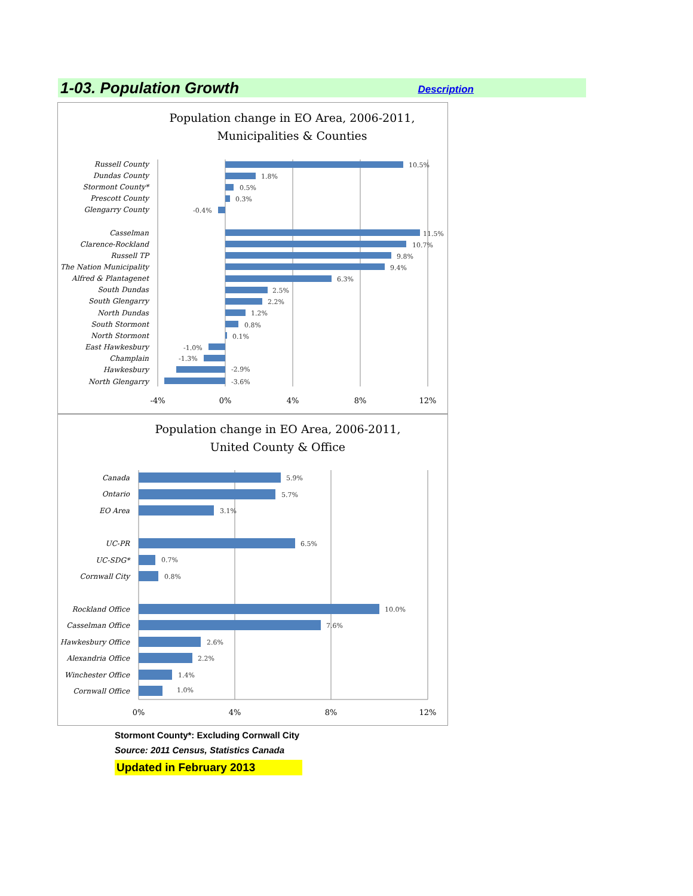1-03. Population Growth
Description
Population change in EO Area, 2006-2011,
Municipalities & Counties
Russell County
Dundas County
Stormont County*
Prescott County
Glengarry County
Casselman
Clarence-Rockland
Russell TP
The Nation Municipality
Alfred & Plantagenet
South Dundas
South Glengarry
North Dundas
South Stormont
North Stormont
East Hawkesbury
Champlain
Hawkesbury
North Glengarry
10.5%
1.8%
0.5%
0.3%
-0.4%
11.5%
10.7%
9.8%
9.4%
6.3%
2.5%
2.2%
1.2%
0.8%
0.1%
-1.0%
-1.3%
-2.9%
-3.6%
-4%
0%
4%
8%
12%
Population change in EO Area, 2006-2011,
United County & Office
Canada
Ontario
EO Area
UC-PR
UC-SDG*
Cornwall City
Rockland Office
Casselman Office
Hawkesbury Office
Alexandria Office
Winchester Office
Cornwall Office
5.9%
5.7%
3.1%
6.5%
0.7%
0.8%
10.0%
7.6%
2.6%
2.2%
1.4%
1.0%
0%
4%
8%
12%
Stormont County*: Excluding Cornwall City
Source: 2011 Census, Statistics Canada
Updated in February 2013